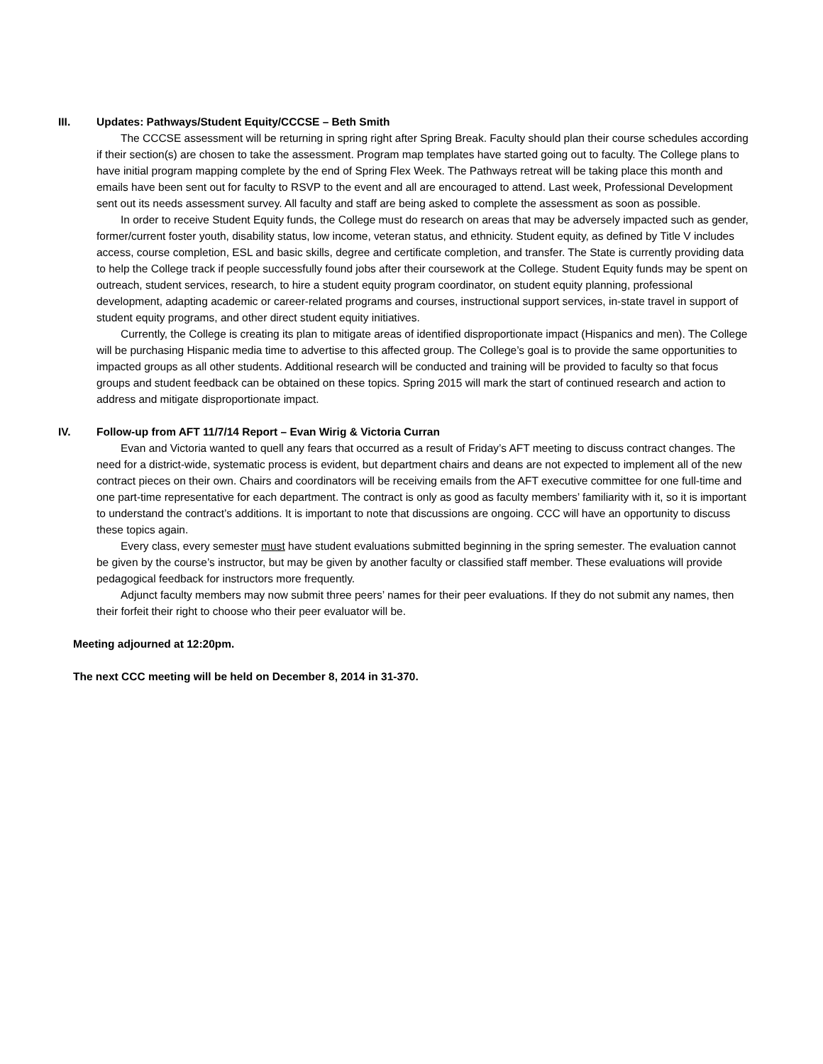III. Updates: Pathways/Student Equity/CCCSE – Beth Smith
The CCCSE assessment will be returning in spring right after Spring Break. Faculty should plan their course schedules according if their section(s) are chosen to take the assessment. Program map templates have started going out to faculty. The College plans to have initial program mapping complete by the end of Spring Flex Week. The Pathways retreat will be taking place this month and emails have been sent out for faculty to RSVP to the event and all are encouraged to attend. Last week, Professional Development sent out its needs assessment survey. All faculty and staff are being asked to complete the assessment as soon as possible.
In order to receive Student Equity funds, the College must do research on areas that may be adversely impacted such as gender, former/current foster youth, disability status, low income, veteran status, and ethnicity. Student equity, as defined by Title V includes access, course completion, ESL and basic skills, degree and certificate completion, and transfer. The State is currently providing data to help the College track if people successfully found jobs after their coursework at the College. Student Equity funds may be spent on outreach, student services, research, to hire a student equity program coordinator, on student equity planning, professional development, adapting academic or career-related programs and courses, instructional support services, in-state travel in support of student equity programs, and other direct student equity initiatives.
Currently, the College is creating its plan to mitigate areas of identified disproportionate impact (Hispanics and men). The College will be purchasing Hispanic media time to advertise to this affected group. The College’s goal is to provide the same opportunities to impacted groups as all other students. Additional research will be conducted and training will be provided to faculty so that focus groups and student feedback can be obtained on these topics. Spring 2015 will mark the start of continued research and action to address and mitigate disproportionate impact.
IV. Follow-up from AFT 11/7/14 Report – Evan Wirig & Victoria Curran
Evan and Victoria wanted to quell any fears that occurred as a result of Friday’s AFT meeting to discuss contract changes. The need for a district-wide, systematic process is evident, but department chairs and deans are not expected to implement all of the new contract pieces on their own. Chairs and coordinators will be receiving emails from the AFT executive committee for one full-time and one part-time representative for each department. The contract is only as good as faculty members’ familiarity with it, so it is important to understand the contract’s additions. It is important to note that discussions are ongoing. CCC will have an opportunity to discuss these topics again.
Every class, every semester must have student evaluations submitted beginning in the spring semester. The evaluation cannot be given by the course’s instructor, but may be given by another faculty or classified staff member. These evaluations will provide pedagogical feedback for instructors more frequently.
Adjunct faculty members may now submit three peers’ names for their peer evaluations. If they do not submit any names, then their forfeit their right to choose who their peer evaluator will be.
Meeting adjourned at 12:20pm.
The next CCC meeting will be held on December 8, 2014 in 31-370.